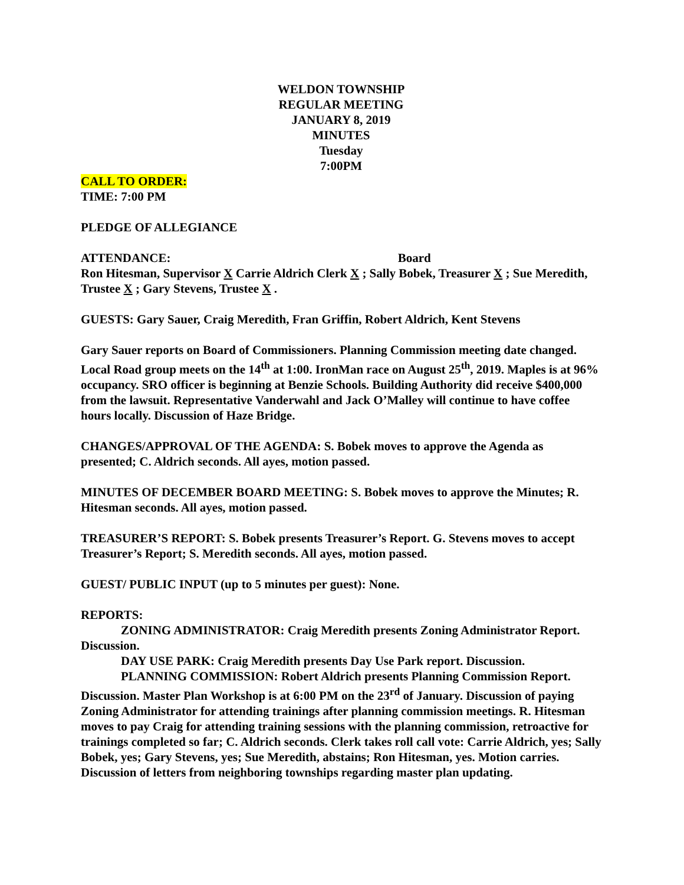WELDON TOWNSHIP
REGULAR MEETING
JANUARY 8, 2019
MINUTES
Tuesday
7:00PM
CALL TO ORDER:
TIME: 7:00 PM
PLEDGE OF ALLEGIANCE
ATTENDANCE: Board
Ron Hitesman, Supervisor X Carrie Aldrich Clerk X ; Sally Bobek, Treasurer X ; Sue Meredith, Trustee X ; Gary Stevens, Trustee X .
GUESTS: Gary Sauer, Craig Meredith, Fran Griffin, Robert Aldrich, Kent Stevens
Gary Sauer reports on Board of Commissioners. Planning Commission meeting date changed. Local Road group meets on the 14<sup>th</sup> at 1:00. IronMan race on August 25<sup>th</sup>, 2019. Maples is at 96% occupancy. SRO officer is beginning at Benzie Schools. Building Authority did receive $400,000 from the lawsuit. Representative Vanderwahl and Jack O’Malley will continue to have coffee hours locally. Discussion of Haze Bridge.
CHANGES/APPROVAL OF THE AGENDA: S. Bobek moves to approve the Agenda as presented; C. Aldrich seconds. All ayes, motion passed.
MINUTES OF DECEMBER BOARD MEETING: S. Bobek moves to approve the Minutes; R. Hitesman seconds. All ayes, motion passed.
TREASURER’S REPORT: S. Bobek presents Treasurer’s Report. G. Stevens moves to accept Treasurer’s Report; S. Meredith seconds. All ayes, motion passed.
GUEST/ PUBLIC INPUT (up to 5 minutes per guest): None.
REPORTS:
ZONING ADMINISTRATOR: Craig Meredith presents Zoning Administrator Report. Discussion.
DAY USE PARK: Craig Meredith presents Day Use Park report. Discussion.
PLANNING COMMISSION: Robert Aldrich presents Planning Commission Report. Discussion. Master Plan Workshop is at 6:00 PM on the 23<sup>rd</sup> of January. Discussion of paying Zoning Administrator for attending trainings after planning commission meetings. R. Hitesman moves to pay Craig for attending training sessions with the planning commission, retroactive for trainings completed so far; C. Aldrich seconds. Clerk takes roll call vote: Carrie Aldrich, yes; Sally Bobek, yes; Gary Stevens, yes; Sue Meredith, abstains; Ron Hitesman, yes. Motion carries. Discussion of letters from neighboring townships regarding master plan updating.